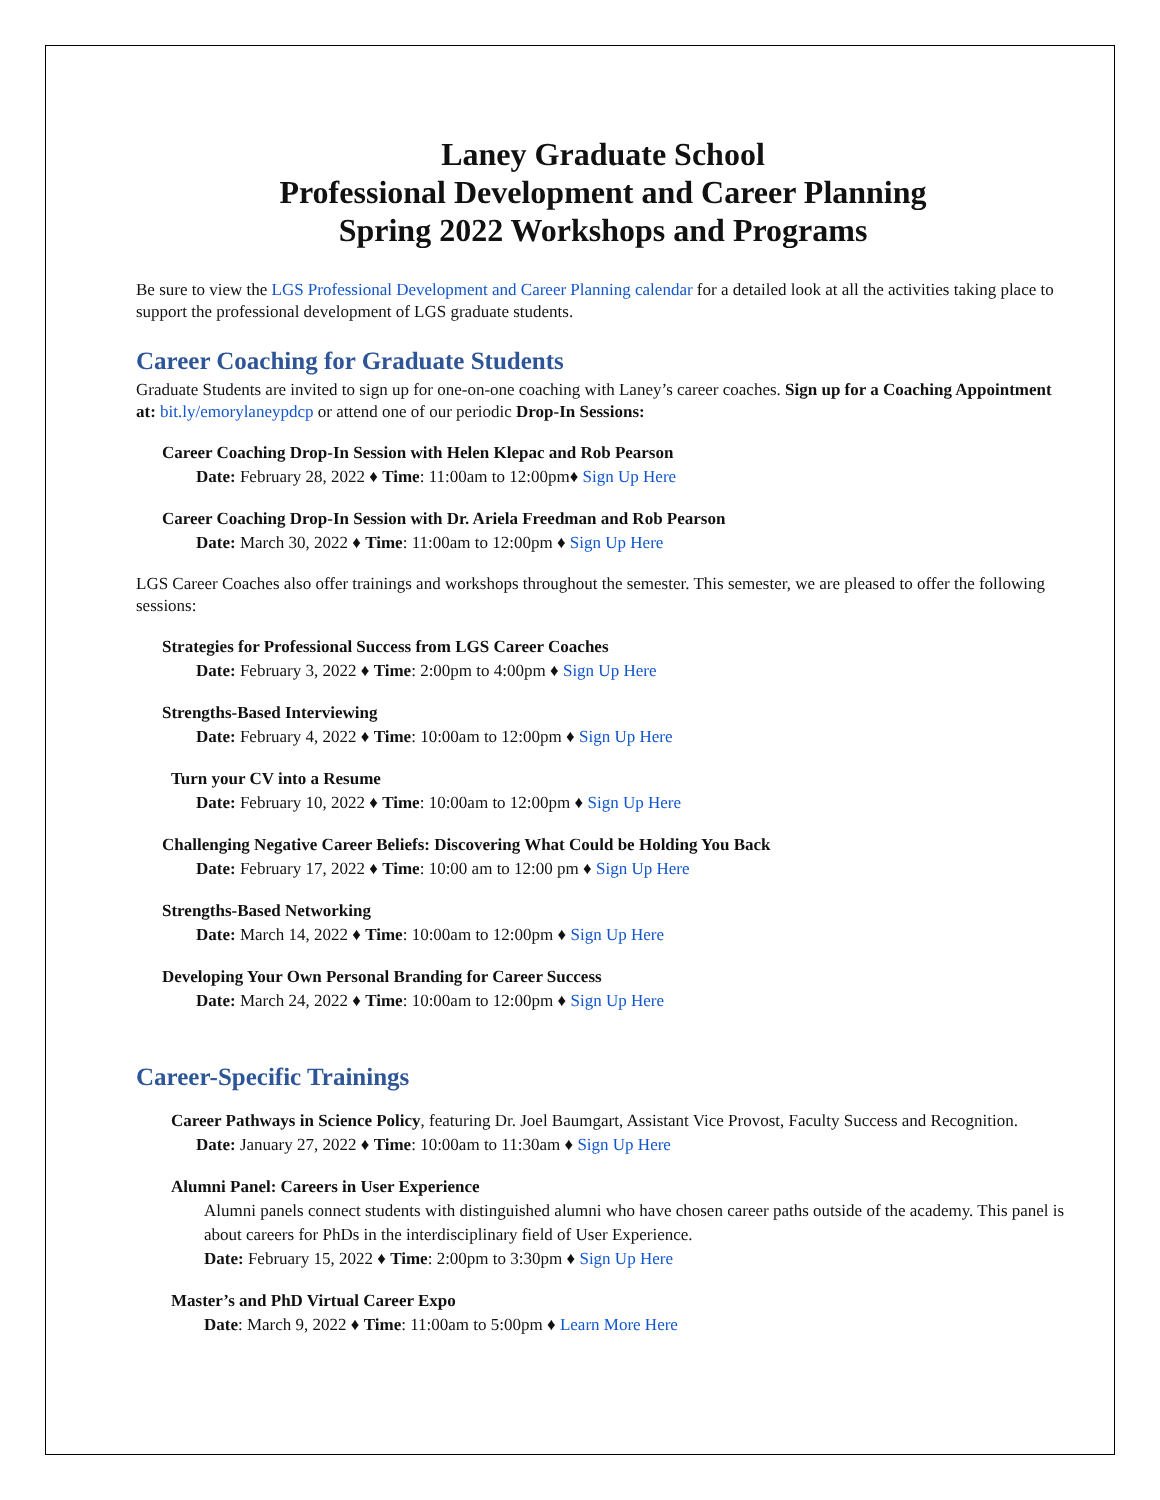Laney Graduate School
Professional Development and Career Planning
Spring 2022 Workshops and Programs
Be sure to view the LGS Professional Development and Career Planning calendar for a detailed look at all the activities taking place to support the professional development of LGS graduate students.
Career Coaching for Graduate Students
Graduate Students are invited to sign up for one-on-one coaching with Laney’s career coaches. Sign up for a Coaching Appointment at: bit.ly/emorylaneypdcp or attend one of our periodic Drop-In Sessions:
Career Coaching Drop-In Session with Helen Klepac and Rob Pearson
Date: February 28, 2022 ♦ Time: 11:00am to 12:00pm♦ Sign Up Here
Career Coaching Drop-In Session with Dr. Ariela Freedman and Rob Pearson
Date: March 30, 2022 ♦ Time: 11:00am to 12:00pm ♦ Sign Up Here
LGS Career Coaches also offer trainings and workshops throughout the semester. This semester, we are pleased to offer the following sessions:
Strategies for Professional Success from LGS Career Coaches
Date: February 3, 2022 ♦ Time: 2:00pm to 4:00pm ♦ Sign Up Here
Strengths-Based Interviewing
Date: February 4, 2022 ♦ Time: 10:00am to 12:00pm ♦ Sign Up Here
Turn your CV into a Resume
Date: February 10, 2022 ♦ Time: 10:00am to 12:00pm ♦ Sign Up Here
Challenging Negative Career Beliefs: Discovering What Could be Holding You Back
Date: February 17, 2022 ♦ Time: 10:00 am to 12:00 pm ♦ Sign Up Here
Strengths-Based Networking
Date: March 14, 2022 ♦ Time: 10:00am to 12:00pm ♦ Sign Up Here
Developing Your Own Personal Branding for Career Success
Date: March 24, 2022 ♦ Time: 10:00am to 12:00pm ♦ Sign Up Here
Career-Specific Trainings
Career Pathways in Science Policy, featuring Dr. Joel Baumgart, Assistant Vice Provost, Faculty Success and Recognition.
Date: January 27, 2022 ♦ Time: 10:00am to 11:30am ♦ Sign Up Here
Alumni Panel: Careers in User Experience
Alumni panels connect students with distinguished alumni who have chosen career paths outside of the academy. This panel is about careers for PhDs in the interdisciplinary field of User Experience.
Date: February 15, 2022 ♦ Time: 2:00pm to 3:30pm ♦ Sign Up Here
Master’s and PhD Virtual Career Expo
Date: March 9, 2022 ♦ Time: 11:00am to 5:00pm ♦ Learn More Here